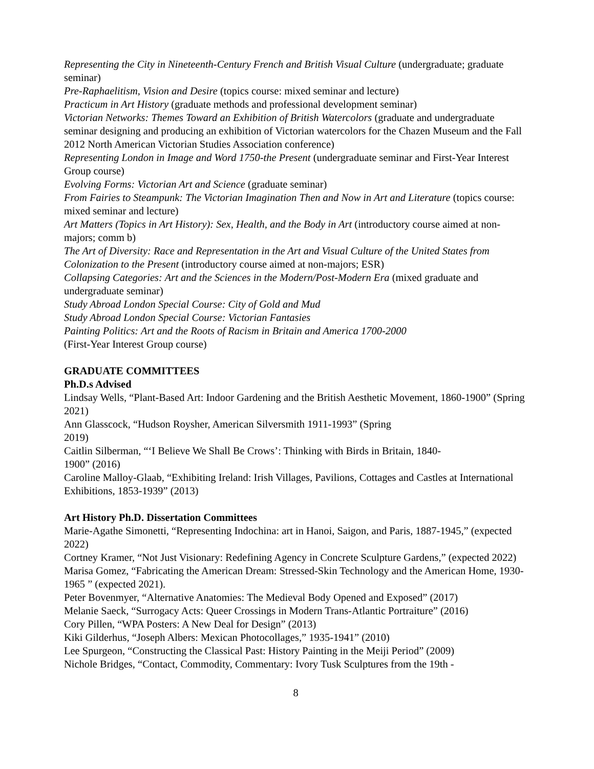Representing the City in Nineteenth-Century French and British Visual Culture (undergraduate; graduate seminar)
Pre-Raphaelitism, Vision and Desire (topics course: mixed seminar and lecture)
Practicum in Art History (graduate methods and professional development seminar)
Victorian Networks: Themes Toward an Exhibition of British Watercolors (graduate and undergraduate seminar designing and producing an exhibition of Victorian watercolors for the Chazen Museum and the Fall 2012 North American Victorian Studies Association conference)
Representing London in Image and Word 1750-the Present (undergraduate seminar and First-Year Interest Group course)
Evolving Forms: Victorian Art and Science (graduate seminar)
From Fairies to Steampunk: The Victorian Imagination Then and Now in Art and Literature (topics course: mixed seminar and lecture)
Art Matters (Topics in Art History): Sex, Health, and the Body in Art (introductory course aimed at non-majors; comm b)
The Art of Diversity: Race and Representation in the Art and Visual Culture of the United States from Colonization to the Present (introductory course aimed at non-majors; ESR)
Collapsing Categories: Art and the Sciences in the Modern/Post-Modern Era (mixed graduate and undergraduate seminar)
Study Abroad London Special Course: City of Gold and Mud
Study Abroad London Special Course: Victorian Fantasies
Painting Politics: Art and the Roots of Racism in Britain and America 1700-2000
(First-Year Interest Group course)
GRADUATE COMMITTEES
Ph.D.s Advised
Lindsay Wells, “Plant-Based Art: Indoor Gardening and the British Aesthetic Movement, 1860-1900” (Spring 2021)
Ann Glasscock, “Hudson Roysher, American Silversmith 1911-1993” (Spring
2019)
Caitlin Silberman, “‘I Believe We Shall Be Crows’: Thinking with Birds in Britain, 1840-
1900” (2016)
Caroline Malloy-Glaab, “Exhibiting Ireland: Irish Villages, Pavilions, Cottages and Castles at International Exhibitions, 1853-1939” (2013)
Art History Ph.D. Dissertation Committees
Marie-Agathe Simonetti, “Representing Indochina: art in Hanoi, Saigon, and Paris, 1887-1945,” (expected 2022)
Cortney Kramer, “Not Just Visionary: Redefining Agency in Concrete Sculpture Gardens,” (expected 2022)
Marisa Gomez, “Fabricating the American Dream: Stressed-Skin Technology and the American Home, 1930-1965 ” (expected 2021).
Peter Bovenmyer, “Alternative Anatomies: The Medieval Body Opened and Exposed” (2017)
Melanie Saeck, “Surrogacy Acts: Queer Crossings in Modern Trans-Atlantic Portraiture” (2016)
Cory Pillen, “WPA Posters: A New Deal for Design” (2013)
Kiki Gilderhus, “Joseph Albers: Mexican Photocollages,” 1935-1941” (2010)
Lee Spurgeon, “Constructing the Classical Past: History Painting in the Meiji Period” (2009)
Nichole Bridges, “Contact, Commodity, Commentary: Ivory Tusk Sculptures from the 19th -
8